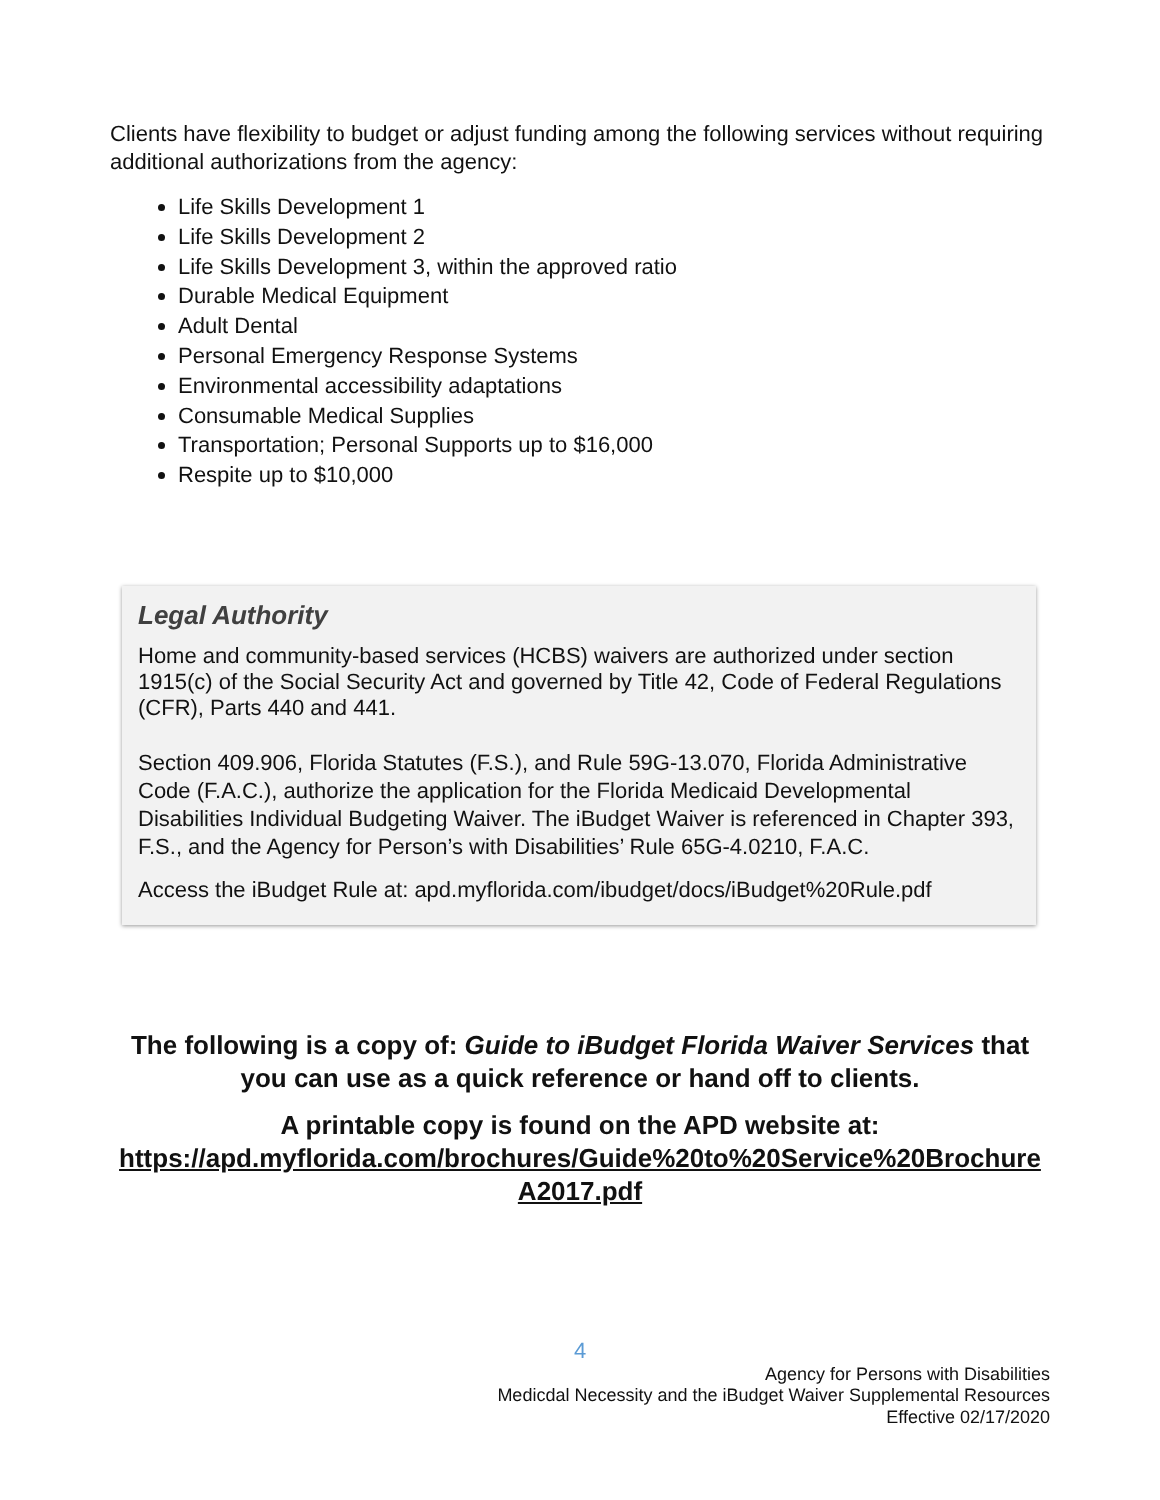Clients have flexibility to budget or adjust funding among the following services without requiring additional authorizations from the agency:
Life Skills Development 1
Life Skills Development 2
Life Skills Development 3, within the approved ratio
Durable Medical Equipment
Adult Dental
Personal Emergency Response Systems
Environmental accessibility adaptations
Consumable Medical Supplies
Transportation; Personal Supports up to $16,000
Respite up to $10,000
Legal Authority
Home and community-based services (HCBS) waivers are authorized under section 1915(c) of the Social Security Act and governed by Title 42, Code of Federal Regulations (CFR), Parts 440 and 441.
Section 409.906, Florida Statutes (F.S.), and Rule 59G-13.070, Florida Administrative Code (F.A.C.), authorize the application for the Florida Medicaid Developmental Disabilities Individual Budgeting Waiver. The iBudget Waiver is referenced in Chapter 393, F.S., and the Agency for Person’s with Disabilities’ Rule 65G-4.0210, F.A.C.
Access the iBudget Rule at: apd.myflorida.com/ibudget/docs/iBudget%20Rule.pdf
The following is a copy of: Guide to iBudget Florida Waiver Services that you can use as a quick reference or hand off to clients.
A printable copy is found on the APD website at: https://apd.myflorida.com/brochures/Guide%20to%20Service%20Brochure A2017.pdf
4
Agency for Persons with Disabilities
Medicdal Necessity and the iBudget Waiver Supplemental Resources
Effective 02/17/2020